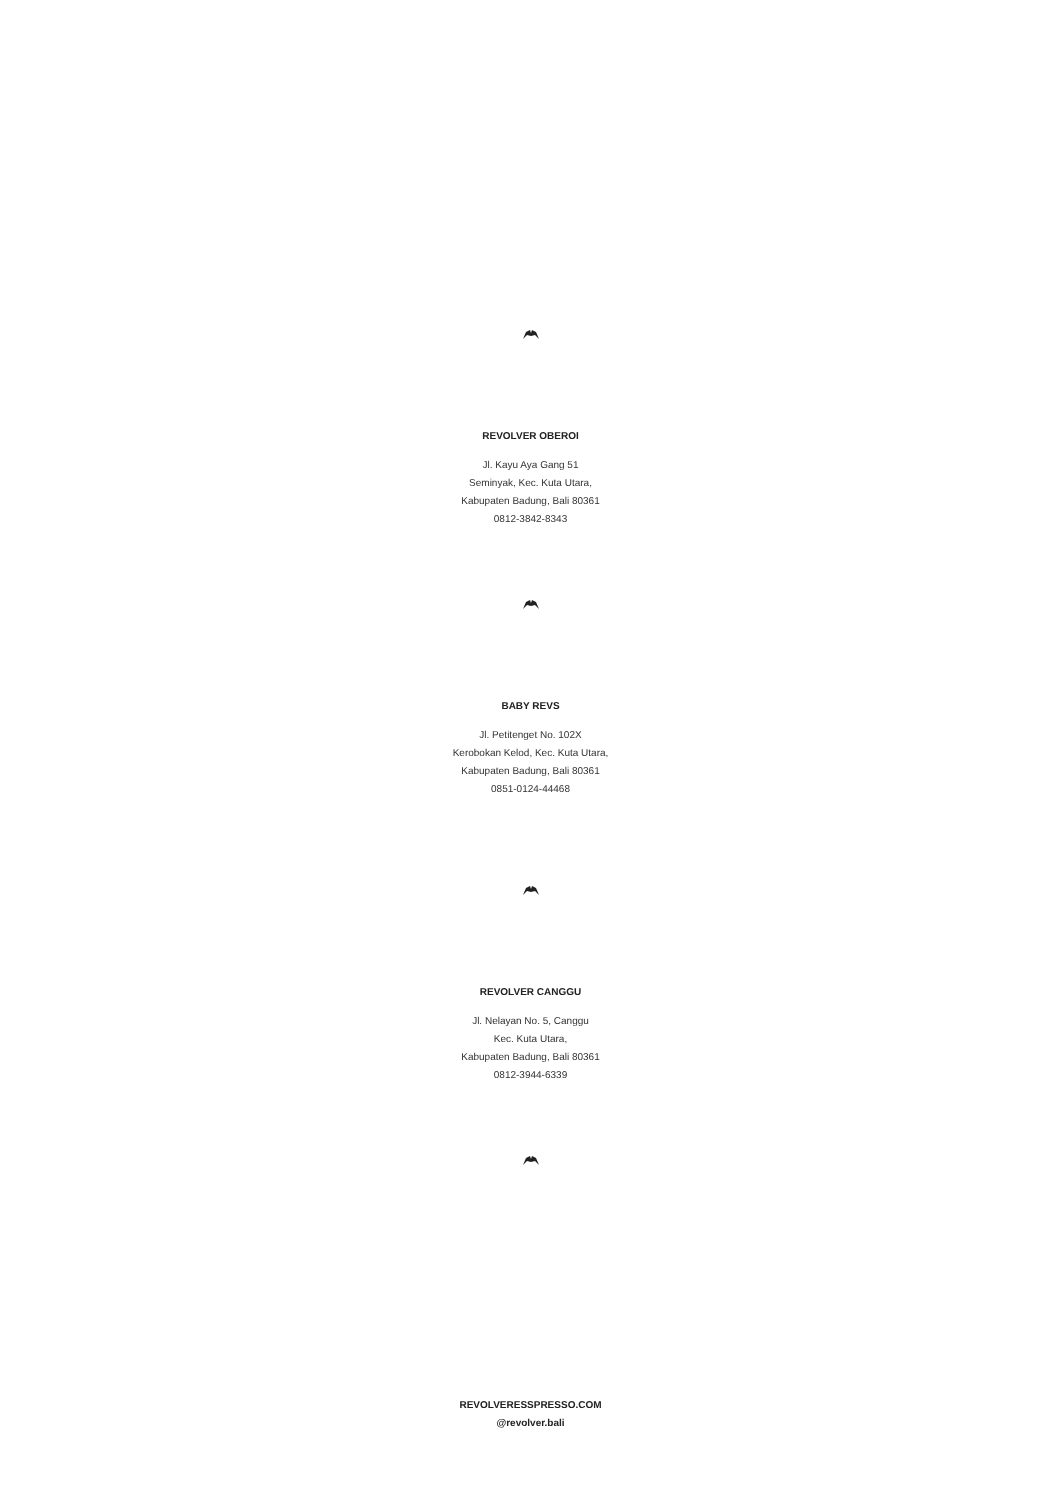REVOLVER OBEROI
Jl. Kayu Aya Gang 51
Seminyak, Kec. Kuta Utara,
Kabupaten Badung, Bali 80361
0812-3842-8343
BABY REVS
Jl. Petitenget No. 102X
Kerobokan Kelod, Kec. Kuta Utara,
Kabupaten Badung, Bali 80361
0851-0124-44468
REVOLVER CANGGU
Jl. Nelayan No. 5, Canggu
Kec. Kuta Utara,
Kabupaten Badung, Bali 80361
0812-3944-6339
REVOLVERESSPRESSO.COM
@revolver.bali